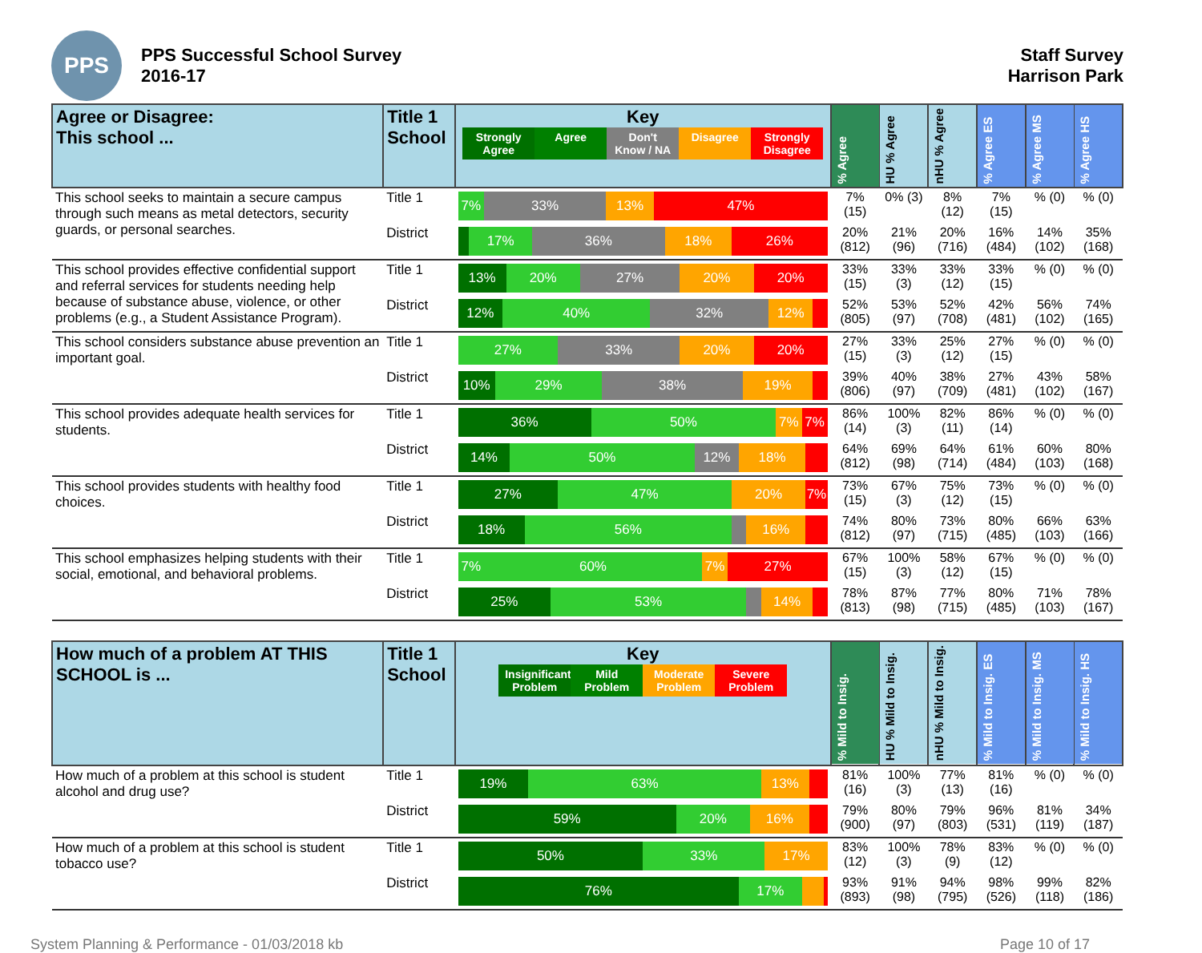PPS
PPS Successful School Survey
2016-17
Staff Survey
Harrison Park
| Agree or Disagree: This school ... | Title 1 School | Key Strongly Agree Agree Don't Know / NA Disagree Strongly Disagree | % Agree | HU % Agree | nHU % Agree | % Agree ES | % Agree MS | % Agree HS |
| --- | --- | --- | --- | --- | --- | --- | --- | --- |
| This school seeks to maintain a secure campus through such means as metal detectors, security guards, or personal searches. | Title 1 | 7% 33% 13% 47% | 7% (15) | 0% (3) | 8% (12) | 7% (15) | % (0) | % (0) |
| | District | 17% 36% 18% 26% | 20% (812) | 21% (96) | 20% (716) | 16% (484) | 14% (102) | 35% (168) |
| This school provides effective confidential support and referral services for students needing help because of substance abuse, violence, or other problems (e.g., a Student Assistance Program). | Title 1 | 13% 20% 27% 20% 20% | 33% (15) | 33% (3) | 33% (12) | 33% (15) | % (0) | % (0) |
| | District | 12% 40% 32% 12% | 52% (805) | 53% (97) | 52% (708) | 42% (481) | 56% (102) | 74% (165) |
| This school considers substance abuse prevention an important goal. | Title 1 | 27% 33% 20% 20% | 27% (15) | 33% (3) | 25% (12) | 27% (15) | % (0) | % (0) |
| | District | 10% 29% 38% 19% | 39% (806) | 40% (97) | 38% (709) | 27% (481) | 43% (102) | 58% (167) |
| This school provides adequate health services for students. | Title 1 | 36% 50% 7% 7% | 86% (14) | 100% (3) | 82% (11) | 86% (14) | % (0) | % (0) |
| | District | 14% 50% 12% 18% | 64% (812) | 69% (98) | 64% (714) | 61% (484) | 60% (103) | 80% (168) |
| This school provides students with healthy food choices. | Title 1 | 27% 47% 20% 7% | 73% (15) | 67% (3) | 75% (12) | 73% (15) | % (0) | % (0) |
| | District | 18% 56% 16% | 74% (812) | 80% (97) | 73% (715) | 80% (485) | 66% (103) | 63% (166) |
| This school emphasizes helping students with their social, emotional, and behavioral problems. | Title 1 | 7% 60% 7% 27% | 67% (15) | 100% (3) | 58% (12) | 67% (15) | % (0) | % (0) |
| | District | 25% 53% 14% | 78% (813) | 87% (98) | 77% (715) | 80% (485) | 71% (103) | 78% (167) |
| How much of a problem AT THIS SCHOOL is ... | Title 1 School | Key Insignificant Problem Mild Problem Moderate Problem Severe Problem | % Mild to Insig. | HU % Mild to Insig. | nHU % Mild to Insig. | % Mild to Insig. ES | % Mild to Insig. MS | % Mild to Insig. HS |
| How much of a problem at this school is student alcohol and drug use? | Title 1 | 19% 63% 13% | 81% (16) | 100% (3) | 77% (13) | 81% (16) | % (0) | % (0) |
| | District | 59% 20% 16% | 79% (900) | 80% (97) | 79% (803) | 96% (531) | 81% (119) | 34% (187) |
| How much of a problem at this school is student tobacco use? | Title 1 | 50% 33% 17% | 83% (12) | 100% (3) | 78% (9) | 83% (12) | % (0) | % (0) |
| | District | 76% 17% | 93% (893) | 91% (98) | 94% (795) | 98% (526) | 99% (118) | 82% (186) |
System Planning & Performance - 01/03/2018 kb Page 10 of 17